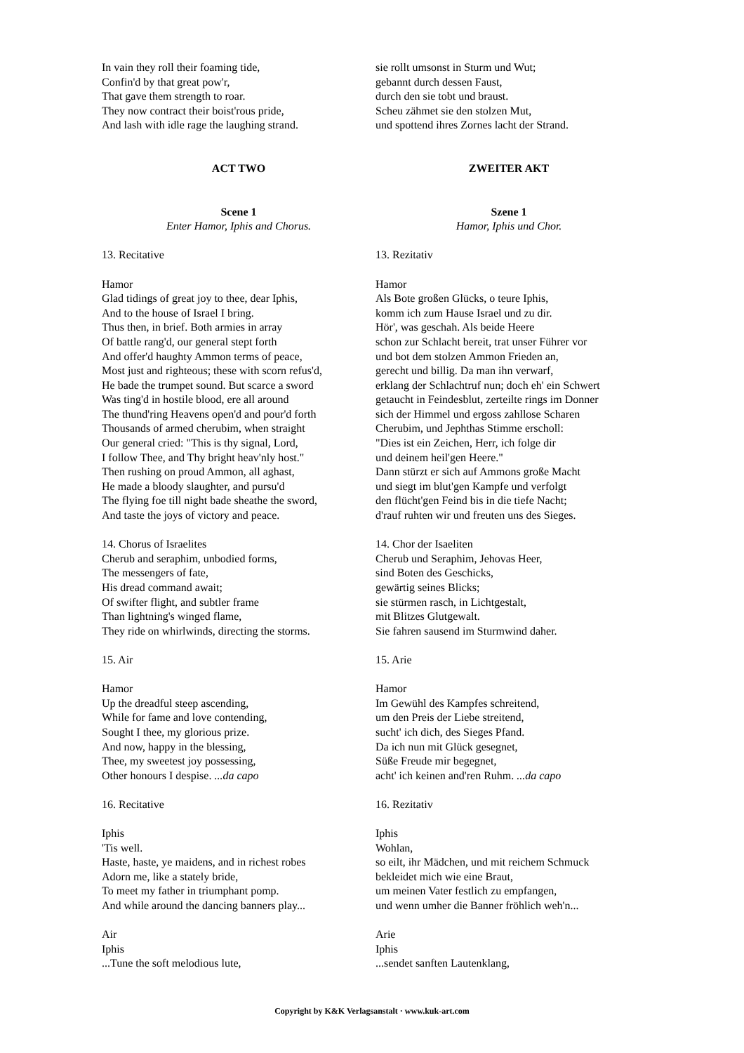In vain they roll their foaming tide,
Confin'd by that great pow'r,
That gave them strength to roar.
They now contract their boist'rous pride,
And lash with idle rage the laughing strand.
ACT TWO
Scene 1
Enter Hamor, Iphis and Chorus.
13. Recitative
Hamor
Glad tidings of great joy to thee, dear Iphis,
And to the house of Israel I bring.
Thus then, in brief. Both armies in array
Of battle rang'd, our general stept forth
And offer'd haughty Ammon terms of peace,
Most just and righteous; these with scorn refus'd,
He bade the trumpet sound. But scarce a sword
Was ting'd in hostile blood, ere all around
The thund'ring Heavens open'd and pour'd forth
Thousands of armed cherubim, when straight
Our general cried: "This is thy signal, Lord,
I follow Thee, and Thy bright heav'nly host."
Then rushing on proud Ammon, all aghast,
He made a bloody slaughter, and pursu'd
The flying foe till night bade sheathe the sword,
And taste the joys of victory and peace.
14. Chorus of Israelites
Cherub and seraphim, unbodied forms,
The messengers of fate,
His dread command await;
Of swifter flight, and subtler frame
Than lightning's winged flame,
They ride on whirlwinds, directing the storms.
15. Air
Hamor
Up the dreadful steep ascending,
While for fame and love contending,
Sought I thee, my glorious prize.
And now, happy in the blessing,
Thee, my sweetest joy possessing,
Other honours I despise. ...da capo
16. Recitative
Iphis
'Tis well.
Haste, haste, ye maidens, and in richest robes
Adorn me, like a stately bride,
To meet my father in triumphant pomp.
And while around the dancing banners play...
Air
Iphis
...Tune the soft melodious lute,
sie rollt umsonst in Sturm und Wut;
gebannt durch dessen Faust,
durch den sie tobt und braust.
Scheu zähmet sie den stolzen Mut,
und spottend ihres Zornes lacht der Strand.
ZWEITER AKT
Szene 1
Hamor, Iphis und Chor.
13. Rezitativ
Hamor
Als Bote großen Glücks, o teure Iphis,
komm ich zum Hause Israel und zu dir.
Hör', was geschah. Als beide Heere
schon zur Schlacht bereit, trat unser Führer vor
und bot dem stolzen Ammon Frieden an,
gerecht und billig. Da man ihn verwarf,
erklang der Schlachtruf nun; doch eh' ein Schwert
getaucht in Feindesblut, zerteilte rings im Donner
sich der Himmel und ergoss zahllose Scharen
Cherubim, und Jephthas Stimme erscholl:
"Dies ist ein Zeichen, Herr, ich folge dir
und deinem heil'gen Heere."
Dann stürzt er sich auf Ammons große Macht
und siegt im blut'gen Kampfe und verfolgt
den flücht'gen Feind bis in die tiefe Nacht;
d'rauf ruhten wir und freuten uns des Sieges.
14. Chor der Isaeliten
Cherub und Seraphim, Jehovas Heer,
sind Boten des Geschicks,
gewärtig seines Blicks;
sie stürmen rasch, in Lichtgestalt,
mit Blitzes Glutgewalt.
Sie fahren sausend im Sturmwind daher.
15. Arie
Hamor
Im Gewühl des Kampfes schreitend,
um den Preis der Liebe streitend,
sucht' ich dich, des Sieges Pfand.
Da ich nun mit Glück gesegnet,
Süße Freude mir begegnet,
acht' ich keinen and'ren Ruhm. ...da capo
16. Rezitativ
Iphis
Wohlan,
so eilt, ihr Mädchen, und mit reichem Schmuck
bekleidet mich wie eine Braut,
um meinen Vater festlich zu empfangen,
und wenn umher die Banner fröhlich weh'n...
Arie
Iphis
...sendet sanften Lautenklang,
Copyright by K&K Verlagsanstalt · www.kuk-art.com